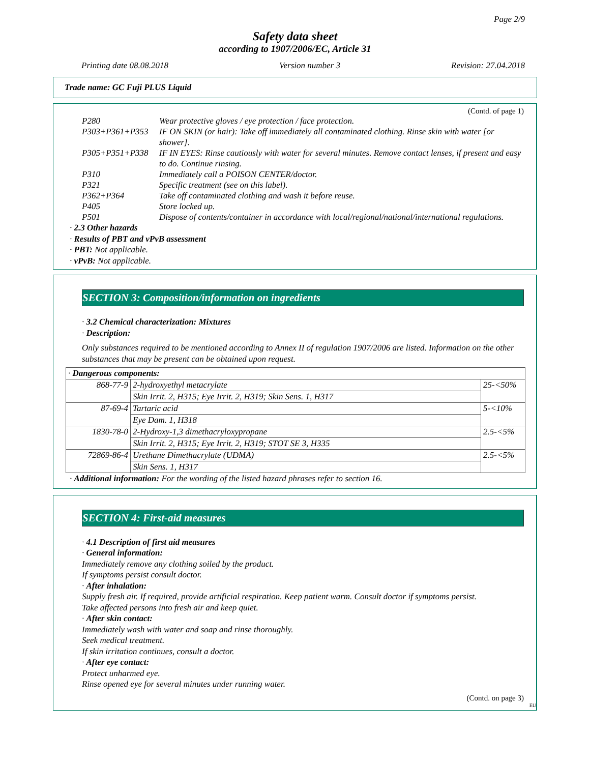Page 2/9
Safety data sheet
according to 1907/2006/EC, Article 31
Printing date 08.08.2018 Version number 3 Revision: 27.04.2018
Trade name: GC Fuji PLUS Liquid
(Contd. of page 1)
| P280 | Wear protective gloves / eye protection / face protection. |
| P303+P361+P353 | IF ON SKIN (or hair): Take off immediately all contaminated clothing. Rinse skin with water [or shower]. |
| P305+P351+P338 | IF IN EYES: Rinse cautiously with water for several minutes. Remove contact lenses, if present and easy to do. Continue rinsing. |
| P310 | Immediately call a POISON CENTER/doctor. |
| P321 | Specific treatment (see on this label). |
| P362+P364 | Take off contaminated clothing and wash it before reuse. |
| P405 | Store locked up. |
| P501 | Dispose of contents/container in accordance with local/regional/national/international regulations. |
· 2.3 Other hazards
· Results of PBT and vPvB assessment
· PBT: Not applicable.
· vPvB: Not applicable.
SECTION 3: Composition/information on ingredients
· 3.2 Chemical characterization: Mixtures
· Description:
Only substances required to be mentioned according to Annex II of regulation 1907/2006 are listed. Information on the other substances that may be present can be obtained upon request.
| · Dangerous components: | | |
| 868-77-9 | 2-hydroxyethyl metacrylate | 25-<50% |
| | Skin Irrit. 2, H315; Eye Irrit. 2, H319; Skin Sens. 1, H317 | |
| 87-69-4 | Tartaric acid | 5-<10% |
| | Eye Dam. 1, H318 | |
| 1830-78-0 | 2-Hydroxy-1,3 dimethacryloxypropane | 2.5-<5% |
| | Skin Irrit. 2, H315; Eye Irrit. 2, H319; STOT SE 3, H335 | |
| 72869-86-4 | Urethane Dimethacrylate (UDMA) | 2.5-<5% |
| | Skin Sens. 1, H317 | |
· Additional information: For the wording of the listed hazard phrases refer to section 16.
SECTION 4: First-aid measures
· 4.1 Description of first aid measures
· General information:
Immediately remove any clothing soiled by the product.
If symptoms persist consult doctor.
· After inhalation:
Supply fresh air. If required, provide artificial respiration. Keep patient warm. Consult doctor if symptoms persist.
Take affected persons into fresh air and keep quiet.
· After skin contact:
Immediately wash with water and soap and rinse thoroughly.
Seek medical treatment.
If skin irritation continues, consult a doctor.
· After eye contact:
Protect unharmed eye.
Rinse opened eye for several minutes under running water.
(Contd. on page 3)
EU